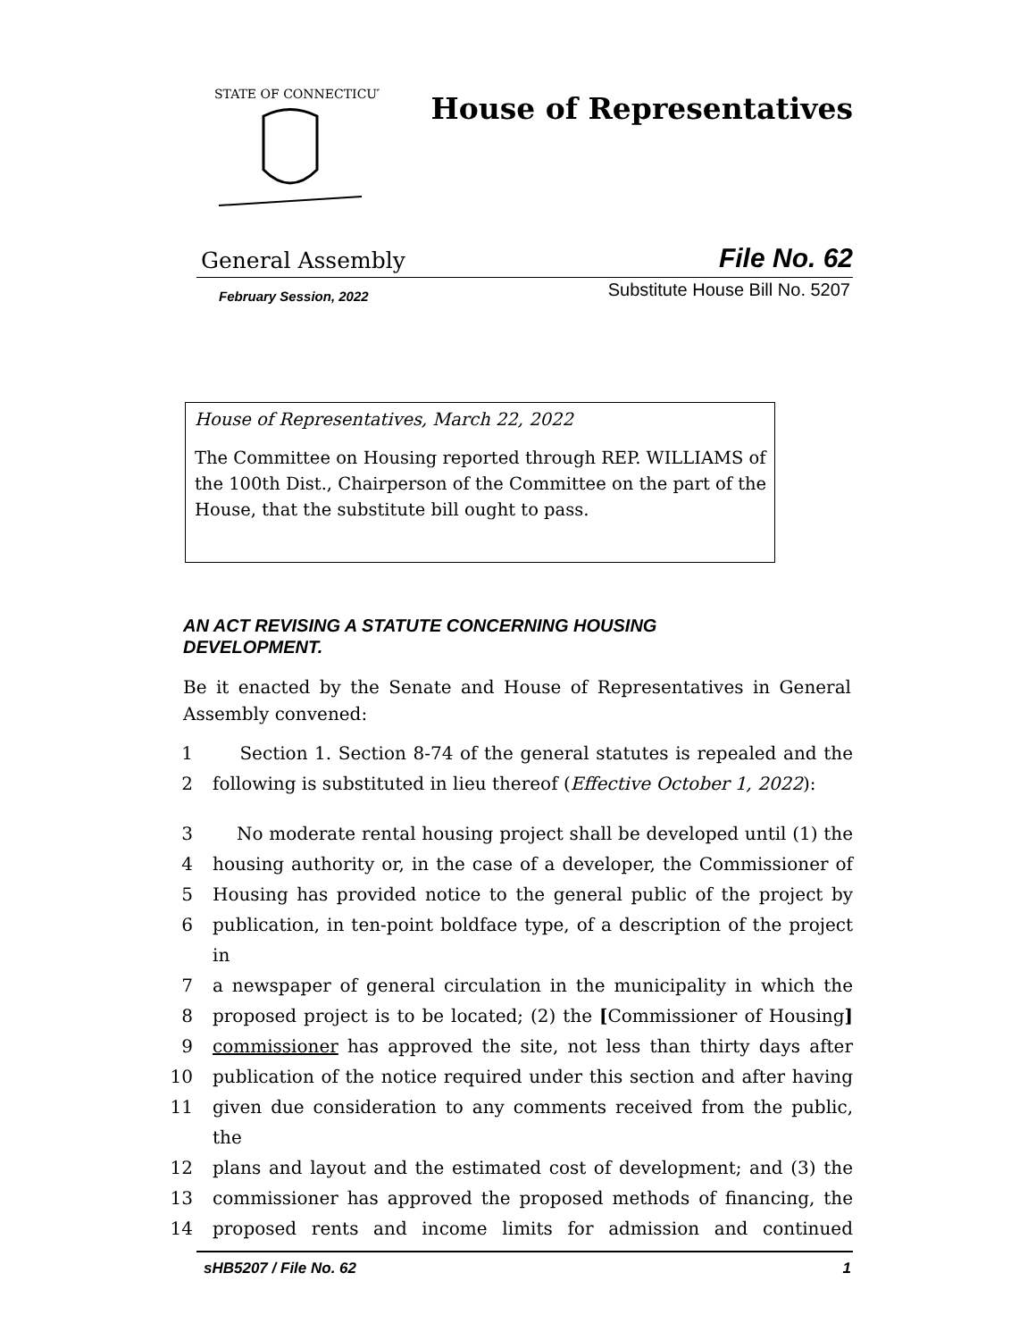STATE OF CONNECTICUT
House of Representatives
General Assembly File No. 62
February Session, 2022 Substitute House Bill No. 5207
House of Representatives, March 22, 2022
The Committee on Housing reported through REP. WILLIAMS of the 100th Dist., Chairperson of the Committee on the part of the House, that the substitute bill ought to pass.
AN ACT REVISING A STATUTE CONCERNING HOUSING
DEVELOPMENT.
Be it enacted by the Senate and House of Representatives in General Assembly convened:
| 1 | Section 1. Section 8-74 of the general statutes is repealed and the |
| 2 | following is substituted in lieu thereof ( Effective October 1, 2022 ): |
| 3 | No moderate rental housing project shall be developed until (1) the |
| 4 | housing authority or, in the case of a developer, the Commissioner of |
| 5 | Housing has provided notice to the general public of the project by |
| 6 | publication, in ten-point boldface type, of a description of the project in |
| 7 | a newspaper of general circulation in the municipality in which the |
| 8 | proposed project is to be located; (2) the [ Commissioner of Housing ] |
| 9 | commissioner has approved the site, not less than thirty days after |
| 10 | publication of the notice required under this section and after having |
| 11 | given due consideration to any comments received from the public, the |
| 12 | plans and layout and the estimated cost of development; and (3) the |
| 13 | commissioner has approved the proposed methods of financing, the |
| 14 | proposed rents and income limits for admission and continued |
sHB5207 / File No. 62 1